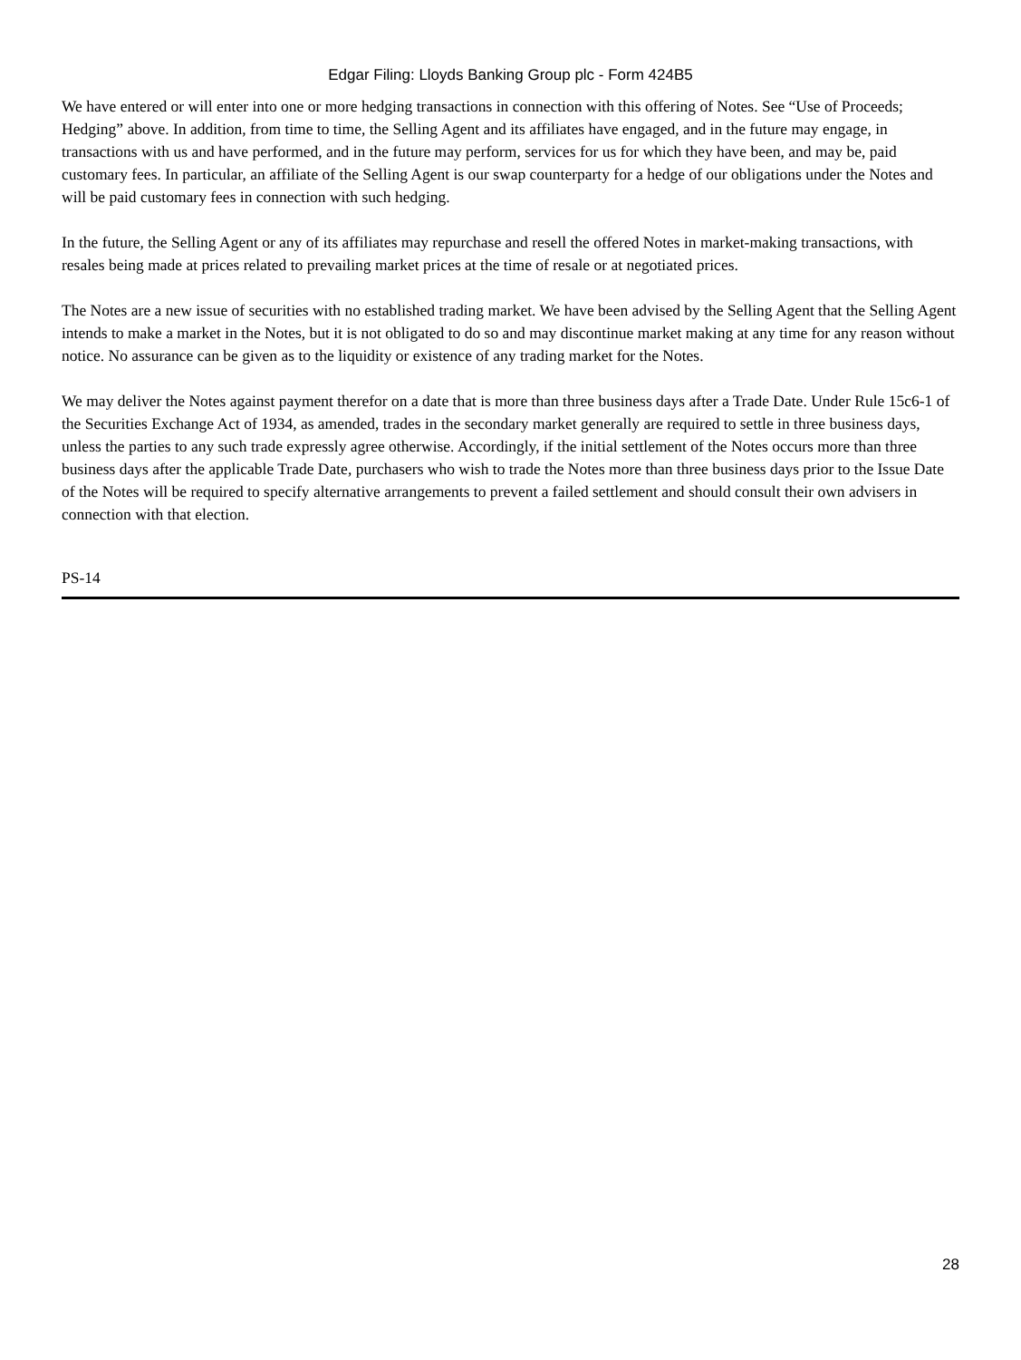Edgar Filing: Lloyds Banking Group plc - Form 424B5
We have entered or will enter into one or more hedging transactions in connection with this offering of Notes. See “Use of Proceeds; Hedging” above. In addition, from time to time, the Selling Agent and its affiliates have engaged, and in the future may engage, in transactions with us and have performed, and in the future may perform, services for us for which they have been, and may be, paid customary fees. In particular, an affiliate of the Selling Agent is our swap counterparty for a hedge of our obligations under the Notes and will be paid customary fees in connection with such hedging.
In the future, the Selling Agent or any of its affiliates may repurchase and resell the offered Notes in market-making transactions, with resales being made at prices related to prevailing market prices at the time of resale or at negotiated prices.
The Notes are a new issue of securities with no established trading market. We have been advised by the Selling Agent that the Selling Agent intends to make a market in the Notes, but it is not obligated to do so and may discontinue market making at any time for any reason without notice. No assurance can be given as to the liquidity or existence of any trading market for the Notes.
We may deliver the Notes against payment therefor on a date that is more than three business days after a Trade Date. Under Rule 15c6-1 of the Securities Exchange Act of 1934, as amended, trades in the secondary market generally are required to settle in three business days, unless the parties to any such trade expressly agree otherwise. Accordingly, if the initial settlement of the Notes occurs more than three business days after the applicable Trade Date, purchasers who wish to trade the Notes more than three business days prior to the Issue Date of the Notes will be required to specify alternative arrangements to prevent a failed settlement and should consult their own advisers in connection with that election.
PS-14
28